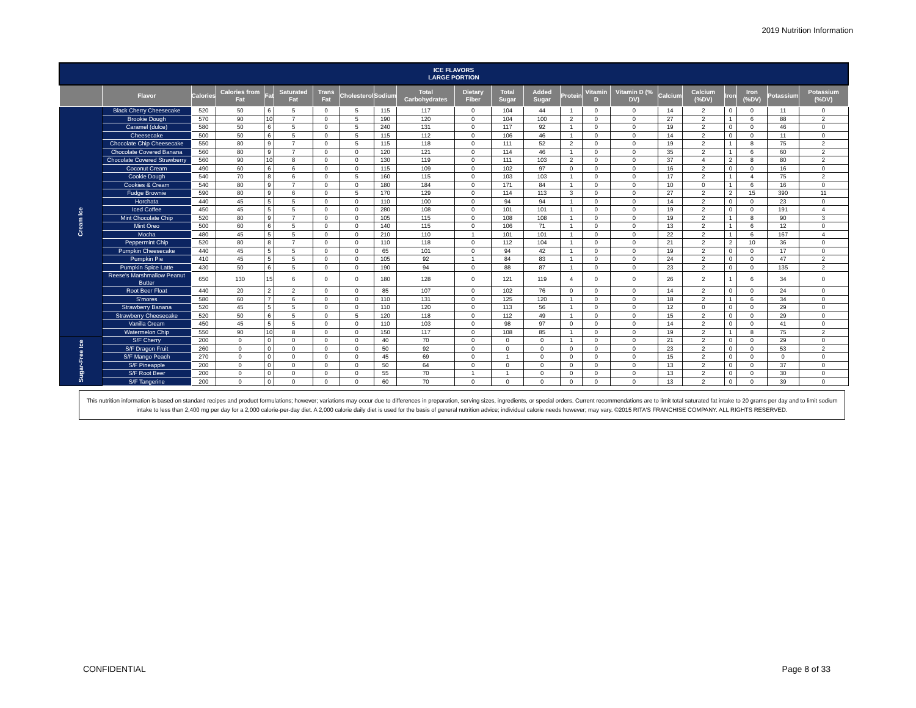2019 Nutrition Information
| ICE FLAVORS LARGE PORTION | | | | | | | | | | | | | | | | | | | | | |
| --- | --- | --- | --- | --- | --- | --- | --- | --- | --- | --- | --- | --- | --- | --- | --- | --- | --- | --- | --- | --- | --- |
| | Flavor | Calories | Calories from Fat | Fat | Saturated Fat | Trans Fat | Cholesterol | Sodium | Total Carbohydrates | Dietary Fiber | Total Sugar | Added Sugar | Protein | Vitamin D | Vitamin D (% DV) | Calcium | Calcium (%DV) | Iron | Iron (%DV) | Potassium | Potassium (%DV) |
| Cream Ice | Black Cherry Cheesecake | 520 | 50 | 6 | 5 | 0 | 5 | 115 | 117 | 0 | 104 | 44 | 1 | 0 | 0 | 14 | 2 | 0 | 0 | 11 | 0 |
| | Brookie Dough | 570 | 90 | 10 | 7 | 0 | 5 | 190 | 120 | 0 | 104 | 100 | 2 | 0 | 0 | 27 | 2 | 1 | 6 | 88 | 2 |
| | Caramel (dulce) | 580 | 50 | 6 | 5 | 0 | 5 | 240 | 131 | 0 | 117 | 92 | 1 | 0 | 0 | 19 | 2 | 0 | 0 | 46 | 0 |
| | Cheesecake | 500 | 50 | 6 | 5 | 0 | 5 | 115 | 112 | 0 | 106 | 46 | 1 | 0 | 0 | 14 | 2 | 0 | 0 | 11 | 0 |
| | Chocolate Chip Cheesecake | 550 | 80 | 9 | 7 | 0 | 5 | 115 | 118 | 0 | 111 | 52 | 2 | 0 | 0 | 19 | 2 | 1 | 8 | 75 | 2 |
| | Chocolate Covered Banana | 560 | 80 | 9 | 7 | 0 | 0 | 120 | 121 | 0 | 114 | 46 | 1 | 0 | 0 | 35 | 2 | 1 | 6 | 60 | 2 |
| | Chocolate Covered Strawberry | 560 | 90 | 10 | 8 | 0 | 0 | 130 | 119 | 0 | 111 | 103 | 2 | 0 | 0 | 37 | 4 | 2 | 8 | 80 | 2 |
| | Coconut Cream | 490 | 60 | 6 | 6 | 0 | 0 | 115 | 109 | 0 | 102 | 97 | 0 | 0 | 0 | 16 | 2 | 0 | 0 | 16 | 0 |
| | Cookie Dough | 540 | 70 | 8 | 6 | 0 | 5 | 160 | 115 | 0 | 103 | 103 | 1 | 0 | 0 | 17 | 2 | 1 | 4 | 75 | 2 |
| | Cookies & Cream | 540 | 80 | 9 | 7 | 0 | 0 | 180 | 184 | 0 | 171 | 84 | 1 | 0 | 0 | 10 | 0 | 1 | 6 | 16 | 0 |
| | Fudge Brownie | 590 | 80 | 9 | 6 | 0 | 5 | 170 | 129 | 0 | 114 | 113 | 3 | 0 | 0 | 27 | 2 | 2 | 15 | 390 | 11 |
| | Horchata | 440 | 45 | 5 | 5 | 0 | 0 | 110 | 100 | 0 | 94 | 94 | 1 | 0 | 0 | 14 | 2 | 0 | 0 | 23 | 0 |
| | Iced Coffee | 450 | 45 | 5 | 5 | 0 | 0 | 280 | 108 | 0 | 101 | 101 | 1 | 0 | 0 | 19 | 2 | 0 | 0 | 191 | 4 |
| | Mint Chocolate Chip | 520 | 80 | 9 | 7 | 0 | 0 | 105 | 115 | 0 | 108 | 108 | 1 | 0 | 0 | 19 | 2 | 1 | 8 | 90 | 3 |
| | Mint Oreo | 500 | 60 | 6 | 5 | 0 | 0 | 140 | 115 | 0 | 106 | 71 | 1 | 0 | 0 | 13 | 2 | 1 | 6 | 12 | 0 |
| | Mocha | 480 | 45 | 5 | 5 | 0 | 0 | 210 | 110 | 1 | 101 | 101 | 1 | 0 | 0 | 22 | 2 | 1 | 6 | 167 | 4 |
| | Peppermint Chip | 520 | 80 | 8 | 7 | 0 | 0 | 110 | 118 | 0 | 112 | 104 | 1 | 0 | 0 | 21 | 2 | 2 | 10 | 36 | 0 |
| | Pumpkin Cheesecake | 440 | 45 | 5 | 5 | 0 | 0 | 65 | 101 | 0 | 94 | 42 | 1 | 0 | 0 | 19 | 2 | 0 | 0 | 17 | 0 |
| | Pumpkin Pie | 410 | 45 | 5 | 5 | 0 | 0 | 105 | 92 | 1 | 84 | 83 | 1 | 0 | 0 | 24 | 2 | 0 | 0 | 47 | 2 |
| | Pumpkin Spice Latte | 430 | 50 | 6 | 5 | 0 | 0 | 190 | 94 | 0 | 88 | 87 | 1 | 0 | 0 | 23 | 2 | 0 | 0 | 135 | 2 |
| | Reese's Marshmallow Peanut Butter | 650 | 130 | 15 | 6 | 0 | 0 | 180 | 128 | 0 | 121 | 119 | 4 | 0 | 0 | 26 | 2 | 1 | 6 | 34 | 0 |
| | Root Beer Float | 440 | 20 | 2 | 2 | 0 | 0 | 85 | 107 | 0 | 102 | 76 | 0 | 0 | 0 | 14 | 2 | 0 | 0 | 24 | 0 |
| | S'mores | 580 | 60 | 7 | 6 | 0 | 0 | 110 | 131 | 0 | 125 | 120 | 1 | 0 | 0 | 18 | 2 | 1 | 6 | 34 | 0 |
| | Strawberry Banana | 520 | 45 | 5 | 5 | 0 | 0 | 110 | 120 | 0 | 113 | 56 | 1 | 0 | 0 | 12 | 0 | 0 | 0 | 29 | 0 |
| | Strawberry Cheesecake | 520 | 50 | 6 | 5 | 0 | 5 | 120 | 118 | 0 | 112 | 49 | 1 | 0 | 0 | 15 | 2 | 0 | 0 | 29 | 0 |
| | Vanilla Cream | 450 | 45 | 5 | 5 | 0 | 0 | 110 | 103 | 0 | 98 | 97 | 0 | 0 | 0 | 14 | 2 | 0 | 0 | 41 | 0 |
| | Watermelon Chip | 550 | 90 | 10 | 8 | 0 | 0 | 150 | 117 | 0 | 108 | 85 | 1 | 0 | 0 | 19 | 2 | 1 | 8 | 75 | 2 |
| Sugar-Free Ice | S/F Cherry | 200 | 0 | 0 | 0 | 0 | 0 | 40 | 70 | 0 | 0 | 0 | 1 | 0 | 0 | 21 | 2 | 0 | 0 | 29 | 0 |
| | S/F Dragon Fruit | 260 | 0 | 0 | 0 | 0 | 0 | 50 | 92 | 0 | 0 | 0 | 0 | 0 | 0 | 23 | 2 | 0 | 0 | 53 | 2 |
| | S/F Mango Peach | 270 | 0 | 0 | 0 | 0 | 0 | 45 | 69 | 0 | 1 | 0 | 0 | 0 | 0 | 15 | 2 | 0 | 0 | 0 | 0 |
| | S/F Pineapple | 200 | 0 | 0 | 0 | 0 | 0 | 50 | 64 | 0 | 0 | 0 | 0 | 0 | 0 | 13 | 2 | 0 | 0 | 37 | 0 |
| | S/F Root Beer | 200 | 0 | 0 | 0 | 0 | 0 | 55 | 70 | 1 | 1 | 0 | 0 | 0 | 0 | 13 | 2 | 0 | 0 | 30 | 0 |
| | S/F Tangerine | 200 | 0 | 0 | 0 | 0 | 0 | 60 | 70 | 0 | 0 | 0 | 0 | 0 | 0 | 13 | 2 | 0 | 0 | 39 | 0 |
This nutrition information is based on standard recipes and product formulations; however; variations may occur due to differences in preparation, serving sizes, ingredients, or special orders. Current recommendations are to limit total saturated fat intake to 20 grams per day and to limit sodium intake to less than 2,400 mg per day for a 2,000 calorie-per-day diet. A 2,000 calorie daily diet is used for the basis of general nutrition advice; individual calorie needs however; may vary. ©2015 RITA'S FRANCHISE COMPANY. ALL RIGHTS RESERVED.
CONFIDENTIAL Page 8 of 33